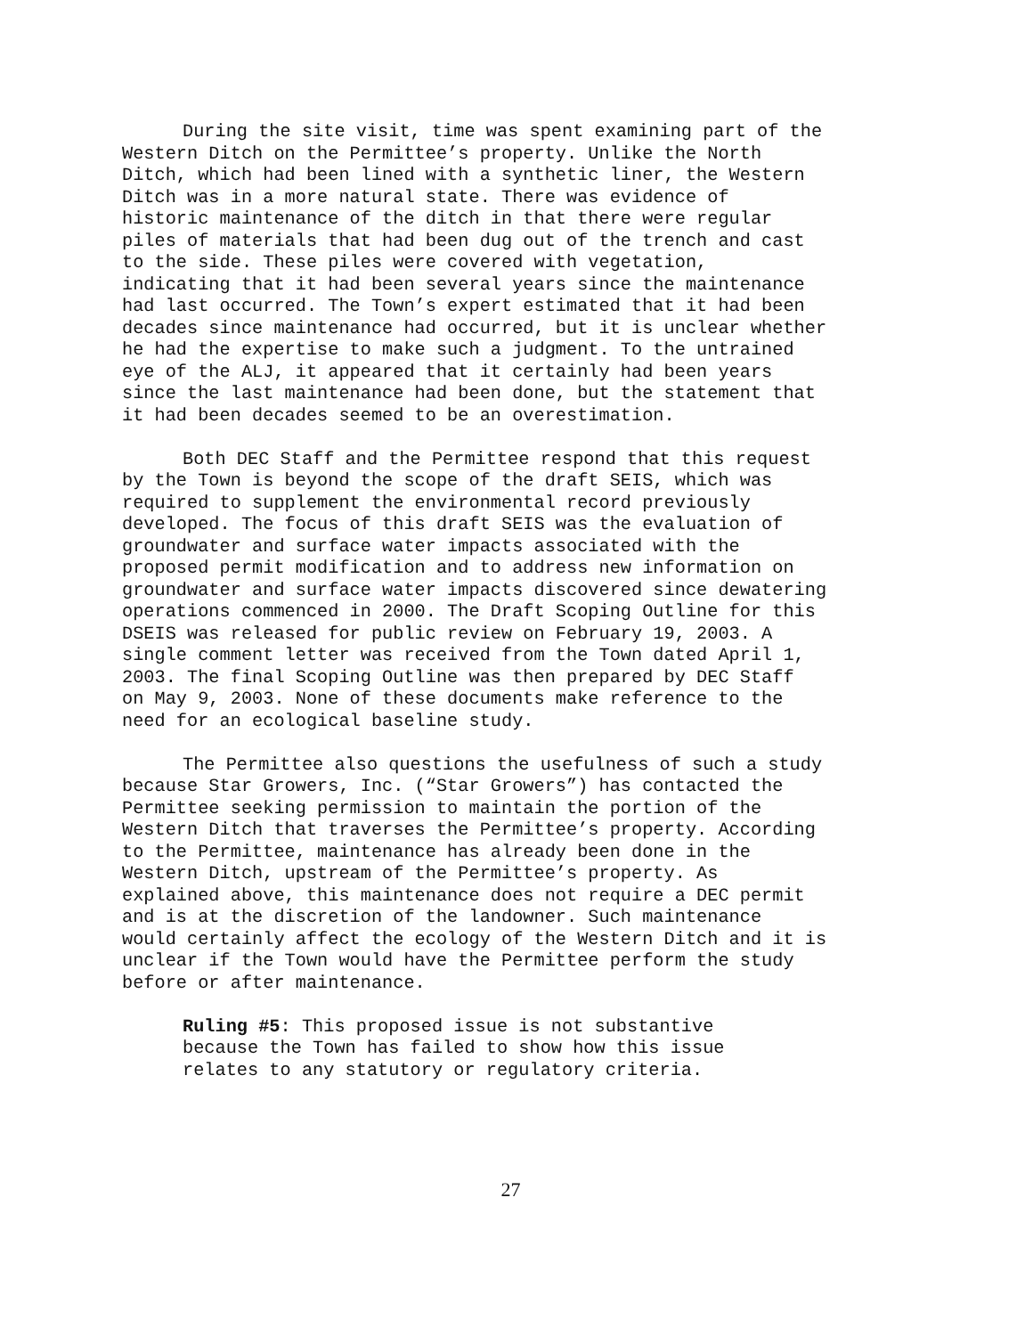During the site visit, time was spent examining part of the Western Ditch on the Permittee’s property. Unlike the North Ditch, which had been lined with a synthetic liner, the Western Ditch was in a more natural state. There was evidence of historic maintenance of the ditch in that there were regular piles of materials that had been dug out of the trench and cast to the side. These piles were covered with vegetation, indicating that it had been several years since the maintenance had last occurred. The Town’s expert estimated that it had been decades since maintenance had occurred, but it is unclear whether he had the expertise to make such a judgment. To the untrained eye of the ALJ, it appeared that it certainly had been years since the last maintenance had been done, but the statement that it had been decades seemed to be an overestimation.
Both DEC Staff and the Permittee respond that this request by the Town is beyond the scope of the draft SEIS, which was required to supplement the environmental record previously developed. The focus of this draft SEIS was the evaluation of groundwater and surface water impacts associated with the proposed permit modification and to address new information on groundwater and surface water impacts discovered since dewatering operations commenced in 2000. The Draft Scoping Outline for this DSEIS was released for public review on February 19, 2003. A single comment letter was received from the Town dated April 1, 2003. The final Scoping Outline was then prepared by DEC Staff on May 9, 2003. None of these documents make reference to the need for an ecological baseline study.
The Permittee also questions the usefulness of such a study because Star Growers, Inc. (“Star Growers”) has contacted the Permittee seeking permission to maintain the portion of the Western Ditch that traverses the Permittee’s property. According to the Permittee, maintenance has already been done in the Western Ditch, upstream of the Permittee’s property. As explained above, this maintenance does not require a DEC permit and is at the discretion of the landowner. Such maintenance would certainly affect the ecology of the Western Ditch and it is unclear if the Town would have the Permittee perform the study before or after maintenance.
Ruling #5: This proposed issue is not substantive because the Town has failed to show how this issue relates to any statutory or regulatory criteria.
27